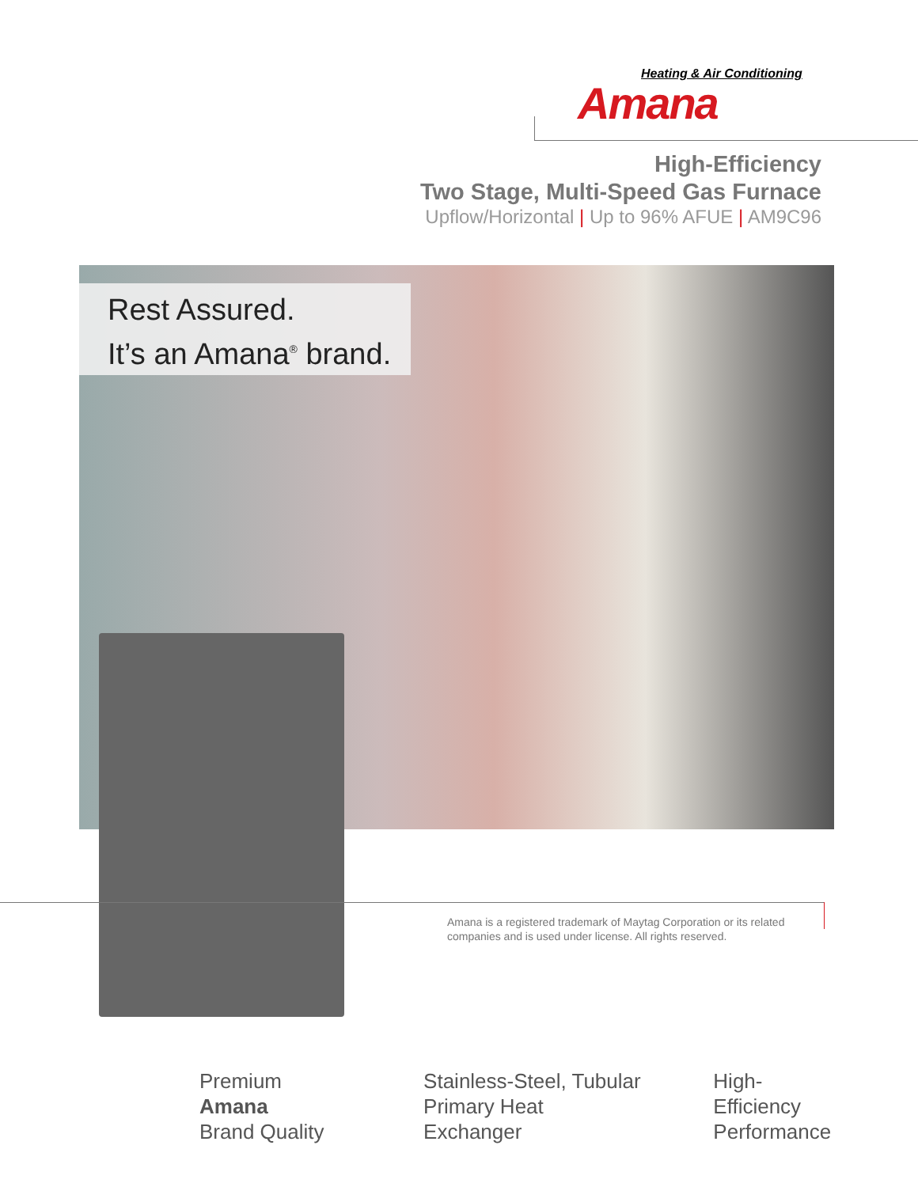Heating & Air Conditioning
Amana
High-Efficiency
Two Stage, Multi-Speed Gas Furnace
Upflow/Horizontal | Up to 96% AFUE | AM9C96
Rest Assured.
It’s an Amana<sup>®</sup> brand.
Amana is a registered trademark of Maytag Corporation or its related companies and is used under license. All rights reserved.
Premium Amana
Brand Quality
Stainless-Steel, Tubular
Primary Heat Exchanger
High-Efficiency
Performance